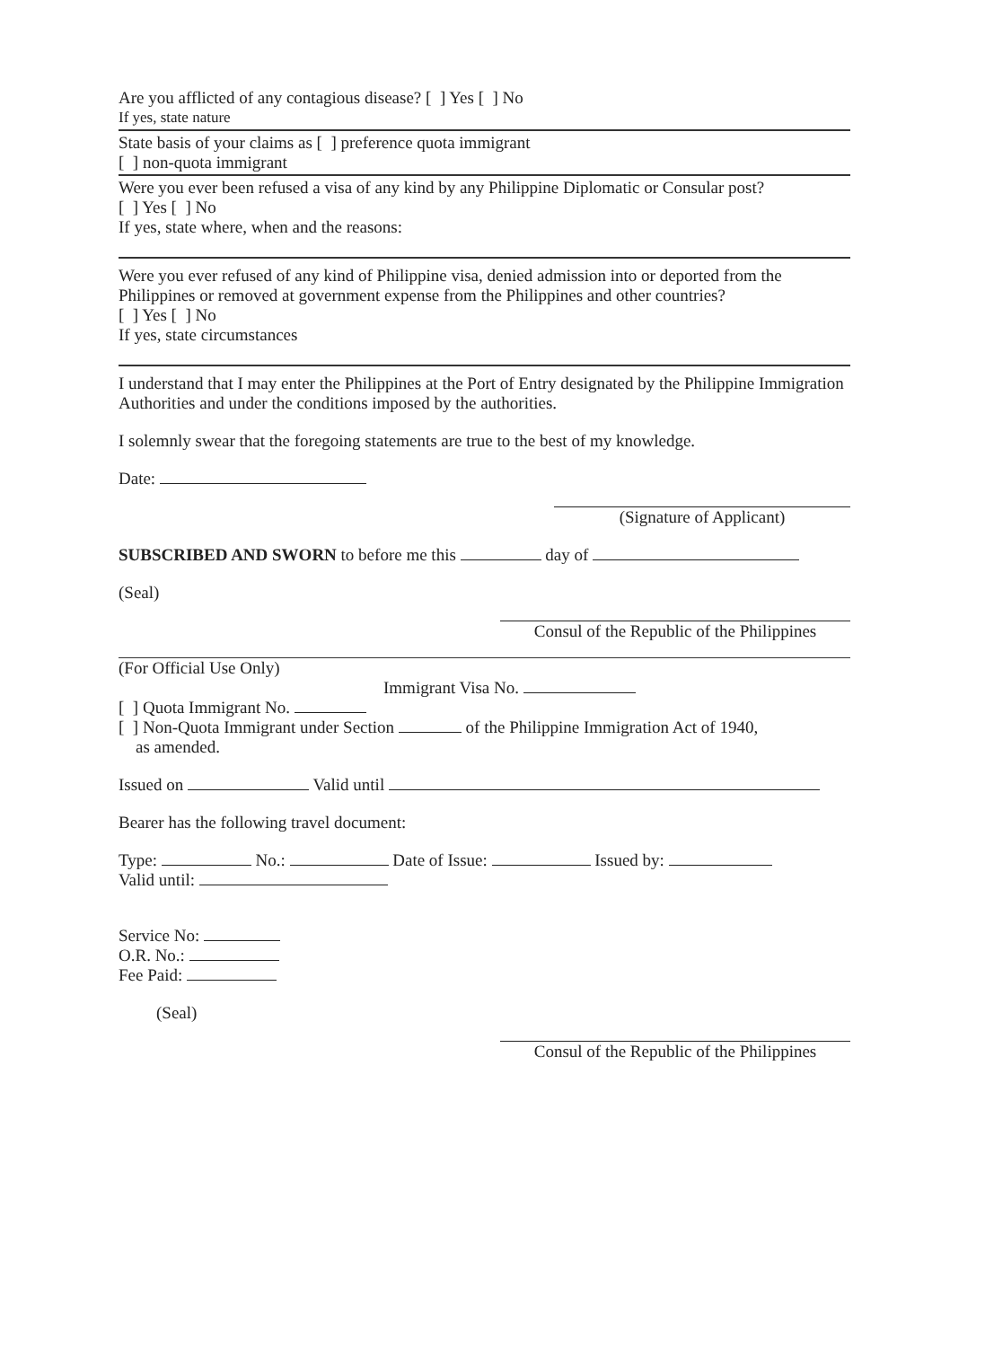Are you afflicted of any contagious disease? [ ] Yes [ ] No
If yes, state nature
State basis of your claims as [ ] preference quota immigrant
[ ] non-quota immigrant
Were you ever been refused a visa of any kind by any Philippine Diplomatic or Consular post?
[ ] Yes [ ] No
If yes, state where, when and the reasons:
Were you ever refused of any kind of Philippine visa, denied admission into or deported from the Philippines or removed at government expense from the Philippines and other countries?
[ ] Yes [ ] No
If yes, state circumstances
I understand that I may enter the Philippines at the Port of Entry designated by the Philippine Immigration Authorities and under the conditions imposed by the authorities.
I solemnly swear that the foregoing statements are true to the best of my knowledge.
Date:
(Signature of Applicant)
SUBSCRIBED AND SWORN to before me this day of
(Seal)
Consul of the Republic of the Philippines
(For Official Use Only)
Immigrant Visa No.
[ ] Quota Immigrant No.
[ ] Non-Quota Immigrant under Section of the Philippine Immigration Act of 1940,
as amended.
Issued on Valid until
Bearer has the following travel document:
Type: No.: Date of Issue: Issued by:
Valid until:
Service No:
O.R. No.:
Fee Paid:
(Seal)
Consul of the Republic of the Philippines